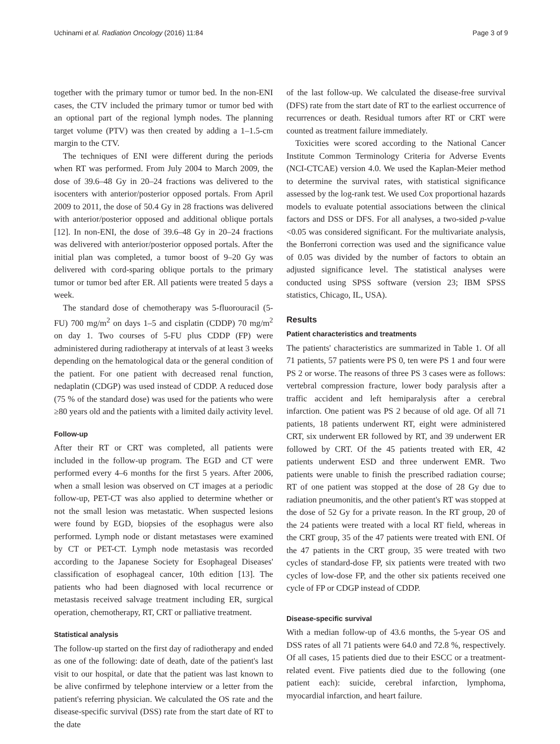Uchinami et al. Radiation Oncology (2016) 11:84 Page 3 of 9
together with the primary tumor or tumor bed. In the non-ENI cases, the CTV included the primary tumor or tumor bed with an optional part of the regional lymph nodes. The planning target volume (PTV) was then created by adding a 1–1.5-cm margin to the CTV.
The techniques of ENI were different during the periods when RT was performed. From July 2004 to March 2009, the dose of 39.6–48 Gy in 20–24 fractions was delivered to the isocenters with anterior/posterior opposed portals. From April 2009 to 2011, the dose of 50.4 Gy in 28 fractions was delivered with anterior/posterior opposed and additional oblique portals [12]. In non-ENI, the dose of 39.6–48 Gy in 20–24 fractions was delivered with anterior/posterior opposed portals. After the initial plan was completed, a tumor boost of 9–20 Gy was delivered with cord-sparing oblique portals to the primary tumor or tumor bed after ER. All patients were treated 5 days a week.
The standard dose of chemotherapy was 5-fluorouracil (5-FU) 700 mg/m<sup>2</sup> on days 1–5 and cisplatin (CDDP) 70 mg/m<sup>2</sup> on day 1. Two courses of 5-FU plus CDDP (FP) were administered during radiotherapy at intervals of at least 3 weeks depending on the hematological data or the general condition of the patient. For one patient with decreased renal function, nedaplatin (CDGP) was used instead of CDDP. A reduced dose (75 % of the standard dose) was used for the patients who were ≥80 years old and the patients with a limited daily activity level.
Follow-up
After their RT or CRT was completed, all patients were included in the follow-up program. The EGD and CT were performed every 4–6 months for the first 5 years. After 2006, when a small lesion was observed on CT images at a periodic follow-up, PET-CT was also applied to determine whether or not the small lesion was metastatic. When suspected lesions were found by EGD, biopsies of the esophagus were also performed. Lymph node or distant metastases were examined by CT or PET-CT. Lymph node metastasis was recorded according to the Japanese Society for Esophageal Diseases' classification of esophageal cancer, 10th edition [13]. The patients who had been diagnosed with local recurrence or metastasis received salvage treatment including ER, surgical operation, chemotherapy, RT, CRT or palliative treatment.
Statistical analysis
The follow-up started on the first day of radiotherapy and ended as one of the following: date of death, date of the patient's last visit to our hospital, or date that the patient was last known to be alive confirmed by telephone interview or a letter from the patient's referring physician. We calculated the OS rate and the disease-specific survival (DSS) rate from the start date of RT to the date
of the last follow-up. We calculated the disease-free survival (DFS) rate from the start date of RT to the earliest occurrence of recurrences or death. Residual tumors after RT or CRT were counted as treatment failure immediately.
Toxicities were scored according to the National Cancer Institute Common Terminology Criteria for Adverse Events (NCI-CTCAE) version 4.0. We used the Kaplan-Meier method to determine the survival rates, with statistical significance assessed by the log-rank test. We used Cox proportional hazards models to evaluate potential associations between the clinical factors and DSS or DFS. For all analyses, a two-sided p-value <0.05 was considered significant. For the multivariate analysis, the Bonferroni correction was used and the significance value of 0.05 was divided by the number of factors to obtain an adjusted significance level. The statistical analyses were conducted using SPSS software (version 23; IBM SPSS statistics, Chicago, IL, USA).
Results
Patient characteristics and treatments
The patients' characteristics are summarized in Table 1. Of all 71 patients, 57 patients were PS 0, ten were PS 1 and four were PS 2 or worse. The reasons of three PS 3 cases were as follows: vertebral compression fracture, lower body paralysis after a traffic accident and left hemiparalysis after a cerebral infarction. One patient was PS 2 because of old age. Of all 71 patients, 18 patients underwent RT, eight were administered CRT, six underwent ER followed by RT, and 39 underwent ER followed by CRT. Of the 45 patients treated with ER, 42 patients underwent ESD and three underwent EMR. Two patients were unable to finish the prescribed radiation course; RT of one patient was stopped at the dose of 28 Gy due to radiation pneumonitis, and the other patient's RT was stopped at the dose of 52 Gy for a private reason. In the RT group, 20 of the 24 patients were treated with a local RT field, whereas in the CRT group, 35 of the 47 patients were treated with ENI. Of the 47 patients in the CRT group, 35 were treated with two cycles of standard-dose FP, six patients were treated with two cycles of low-dose FP, and the other six patients received one cycle of FP or CDGP instead of CDDP.
Disease-specific survival
With a median follow-up of 43.6 months, the 5-year OS and DSS rates of all 71 patients were 64.0 and 72.8 %, respectively. Of all cases, 15 patients died due to their ESCC or a treatment-related event. Five patients died due to the following (one patient each): suicide, cerebral infarction, lymphoma, myocardial infarction, and heart failure.